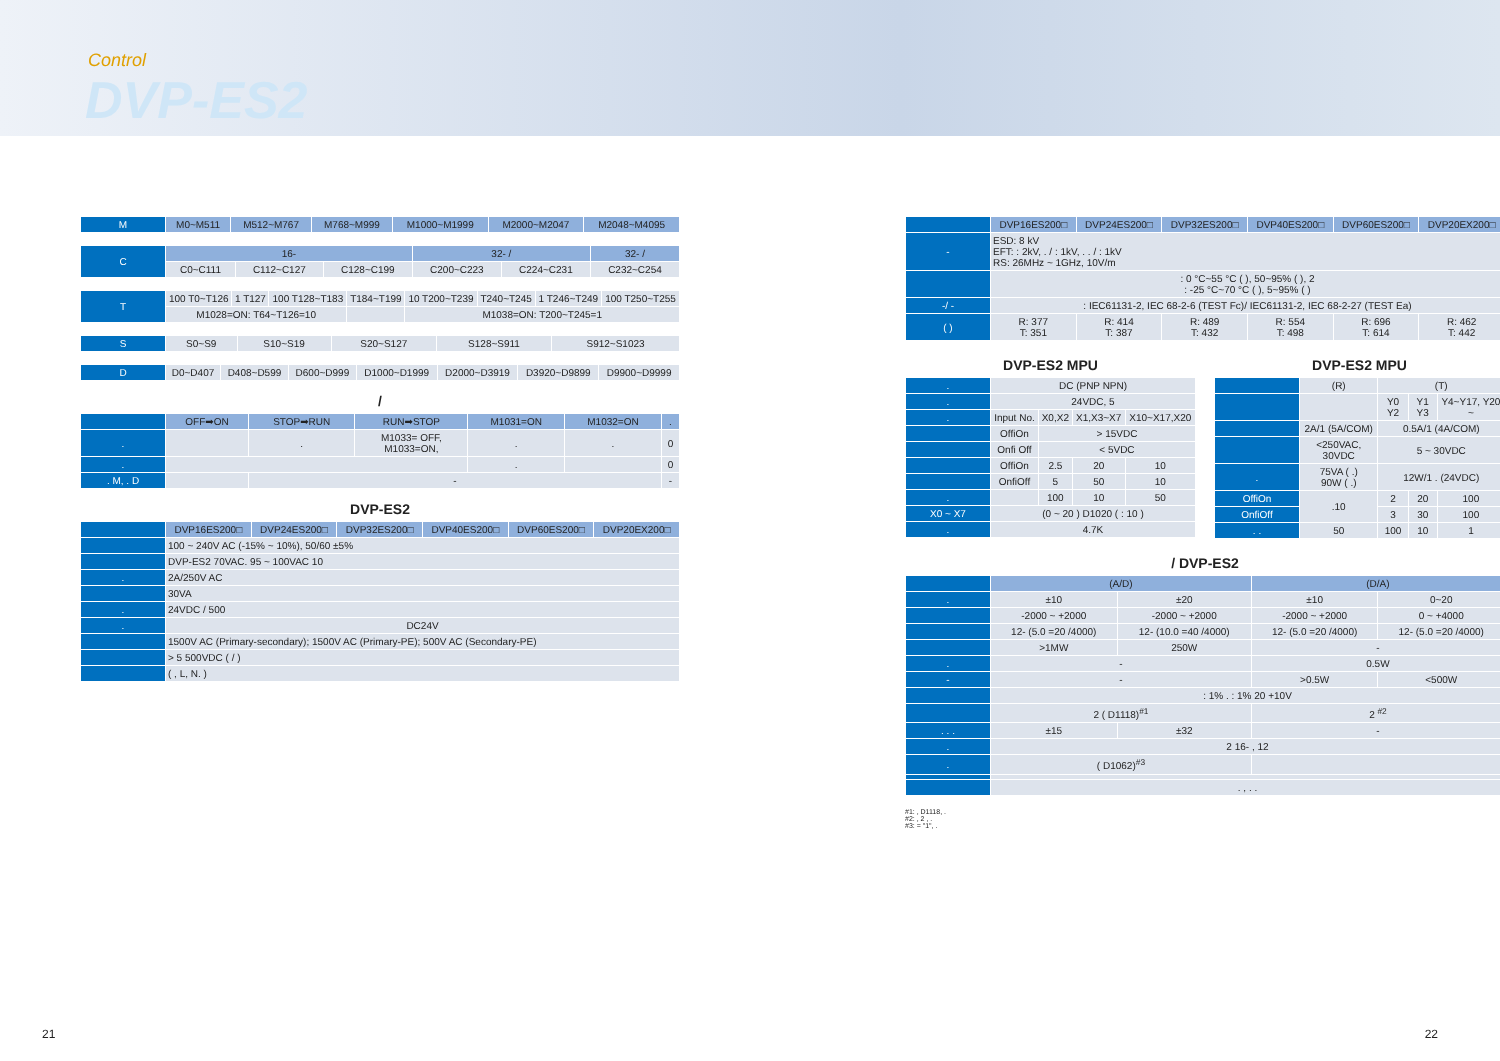Control
DVP-ES2
| M | M0~M511 | M512~M767 | M768~M999 | M1000~M1999 | M2000~M2047 | M2048~M4095 |
| C | 16- | | | 32- / | | 32- / |
| | C0~C111 | C112~C127 | C128~C199 | C200~C223 | C224~C231 | C232~C254 |
| T | 100 T0~T126 | 1 T127 | 100 T128~T183 | T184~T199 | 10 T200~T239 | T240~T245 | 1 T246~T249 | 100 T250~T255 |
| | M1028=ON: T64~T126=10 | | | | M1038=ON: T200~T245=1 | | | |
| S | S0~S9 | S10~S19 | S20~S127 | S128~S911 | S912~S1023 |
| D | D0~D407 | D408~D599 | D600~D999 | D1000~D1999 | D2000~D3919 | D3920~D9899 | D9900~D9999 |
/
| | OFF➡ON | STOP➡RUN | RUN➡STOP | M1031=ON | M1032=ON | . |
| . | | . | M1033= OFF, M1033=ON, | . | . | 0 |
| . | | | | . | | 0 |
| . M, . D | | - | | | | - |
DVP-ES2
| | DVP16ES200□ | DVP24ES200□ | DVP32ES200□ | DVP40ES200□ | DVP60ES200□ | DVP20EX200□ |
| | 100 ~ 240V AC (-15% ~ 10%), 50/60 ±5% | | | | | |
| | DVP-ES2 70VAC. 95 ~ 100VAC 10 | | | | | |
| . | 2A/250V AC | | | | | |
| | 30VA | | | | | |
| . | 24VDC / 500 | | | | | |
| . | DC24V | | | | | |
| | 1500V AC (Primary-secondary); 1500V AC (Primary-PE); 500V AC (Secondary-PE) | | | | | |
| | > 5 500VDC ( / ) | | | | | |
| | ( , L, N. ) | | | | | |
| | DVP16ES200□ | DVP24ES200□ | DVP32ES200□ | DVP40ES200□ | DVP60ES200□ | DVP20EX200□ |
| - | ESD: 8 kV EFT: : 2kV, . / : 1kV, . . / : 1kV RS: 26MHz ~ 1GHz, 10V/m | | | | | |
| | : 0 °C~55 °C ( ), 50~95% ( ), 2 : -25 °C~70 °C ( ), 5~95% ( ) | | | | | |
| -/ - | : IEC61131-2, IEC 68-2-6 (TEST Fc)/ IEC61131-2, IEC 68-2-27 (TEST Ea) | | | | | |
| ( ) | R: 377 T: 351 | R: 414 T: 387 | R: 489 T: 432 | R: 554 T: 498 | R: 696 T: 614 | R: 462 T: 442 |
DVP-ES2 MPU
| . | DC (PNP NPN) | | | |
| . | 24VDC, 5 | | | |
| . | Input No. | X0,X2 | X1,X3~X7 | X10~X17,X20 |
| | OffiOn | > 15VDC | | |
| | Onfi Off | < 5VDC | | |
| | OffiOn | 2.5 | 20 | 10 |
| | OnfiOff | 5 | 50 | 10 |
| . | | 100 | 10 | 50 |
| X0 ~ X7 | (0 ~ 20 ) D1020 ( : 10 ) | | | |
| . | 4.7K | | | |
DVP-ES2 MPU
| | (R) | (T) | | |
| | | Y0 Y2 | Y1 Y3 | Y4~Y17, Y20 ~ |
| | 2A/1 (5A/COM) | 0.5A/1 (4A/COM) | | |
| | <250VAC, 30VDC | 5 ~ 30VDC | | |
| . | 75VA ( .) 90W ( .) | 12W/1 . (24VDC) | | |
| OffiOn | .10 | 2 | 20 | 100 |
| OnfiOff | | 3 | 30 | 100 |
| . . | 50 | 100 | 10 | 1 |
/ DVP-ES2
| | (A/D) | | (D/A) | |
| . | ±10 | ±20 | ±10 | 0~20 |
| | -2000 ~ +2000 | -2000 ~ +2000 | -2000 ~ +2000 | 0 ~ +4000 |
| | 12- (5.0 =20 /4000) | 12- (10.0 =40 /4000) | 12- (5.0 =20 /4000) | 12- (5.0 =20 /4000) |
| | >1MW | 250W | - | |
| . | - | | 0.5W | |
| - | - | | >0.5W | <500W |
| | : 1% . : 1% 20 +10V | | | |
| | 2 ( D1118)<sup>#1</sup> | | 2 <sup>#2</sup> | |
| . . . | ±15 | ±32 | - | |
| . | 2 16- , 12 | | | |
| . | ( D1062)<sup>#3</sup> | | | |
| | . , . . | | | |
#1: , D1118, .
#2: , 2 , .
#3: = "1", .
21 22